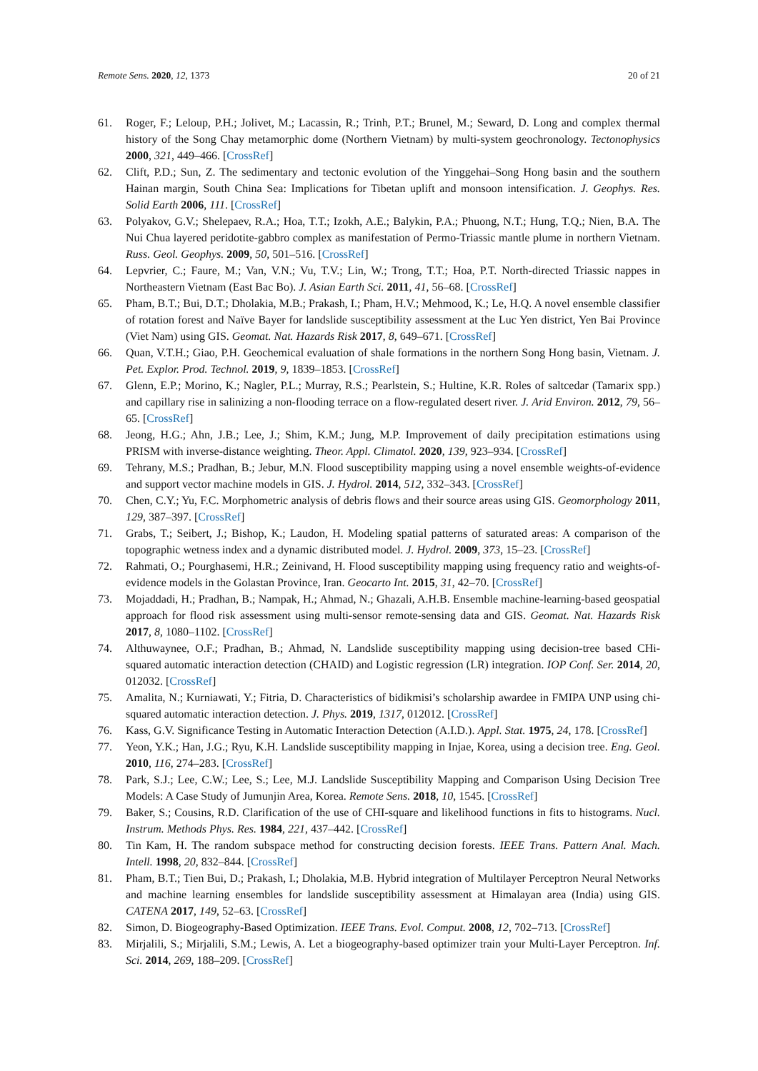Remote Sens. 2020, 12, 1373 20 of 21
61. Roger, F.; Leloup, P.H.; Jolivet, M.; Lacassin, R.; Trinh, P.T.; Brunel, M.; Seward, D. Long and complex thermal history of the Song Chay metamorphic dome (Northern Vietnam) by multi-system geochronology. Tectonophysics 2000, 321, 449–466. [CrossRef]
62. Clift, P.D.; Sun, Z. The sedimentary and tectonic evolution of the Yinggehai–Song Hong basin and the southern Hainan margin, South China Sea: Implications for Tibetan uplift and monsoon intensification. J. Geophys. Res. Solid Earth 2006, 111. [CrossRef]
63. Polyakov, G.V.; Shelepaev, R.A.; Hoa, T.T.; Izokh, A.E.; Balykin, P.A.; Phuong, N.T.; Hung, T.Q.; Nien, B.A. The Nui Chua layered peridotite-gabbro complex as manifestation of Permo-Triassic mantle plume in northern Vietnam. Russ. Geol. Geophys. 2009, 50, 501–516. [CrossRef]
64. Lepvrier, C.; Faure, M.; Van, V.N.; Vu, T.V.; Lin, W.; Trong, T.T.; Hoa, P.T. North-directed Triassic nappes in Northeastern Vietnam (East Bac Bo). J. Asian Earth Sci. 2011, 41, 56–68. [CrossRef]
65. Pham, B.T.; Bui, D.T.; Dholakia, M.B.; Prakash, I.; Pham, H.V.; Mehmood, K.; Le, H.Q. A novel ensemble classifier of rotation forest and Naïve Bayer for landslide susceptibility assessment at the Luc Yen district, Yen Bai Province (Viet Nam) using GIS. Geomat. Nat. Hazards Risk 2017, 8, 649–671. [CrossRef]
66. Quan, V.T.H.; Giao, P.H. Geochemical evaluation of shale formations in the northern Song Hong basin, Vietnam. J. Pet. Explor. Prod. Technol. 2019, 9, 1839–1853. [CrossRef]
67. Glenn, E.P.; Morino, K.; Nagler, P.L.; Murray, R.S.; Pearlstein, S.; Hultine, K.R. Roles of saltcedar (Tamarix spp.) and capillary rise in salinizing a non-flooding terrace on a flow-regulated desert river. J. Arid Environ. 2012, 79, 56–65. [CrossRef]
68. Jeong, H.G.; Ahn, J.B.; Lee, J.; Shim, K.M.; Jung, M.P. Improvement of daily precipitation estimations using PRISM with inverse-distance weighting. Theor. Appl. Climatol. 2020, 139, 923–934. [CrossRef]
69. Tehrany, M.S.; Pradhan, B.; Jebur, M.N. Flood susceptibility mapping using a novel ensemble weights-of-evidence and support vector machine models in GIS. J. Hydrol. 2014, 512, 332–343. [CrossRef]
70. Chen, C.Y.; Yu, F.C. Morphometric analysis of debris flows and their source areas using GIS. Geomorphology 2011, 129, 387–397. [CrossRef]
71. Grabs, T.; Seibert, J.; Bishop, K.; Laudon, H. Modeling spatial patterns of saturated areas: A comparison of the topographic wetness index and a dynamic distributed model. J. Hydrol. 2009, 373, 15–23. [CrossRef]
72. Rahmati, O.; Pourghasemi, H.R.; Zeinivand, H. Flood susceptibility mapping using frequency ratio and weights-of-evidence models in the Golastan Province, Iran. Geocarto Int. 2015, 31, 42–70. [CrossRef]
73. Mojaddadi, H.; Pradhan, B.; Nampak, H.; Ahmad, N.; Ghazali, A.H.B. Ensemble machine-learning-based geospatial approach for flood risk assessment using multi-sensor remote-sensing data and GIS. Geomat. Nat. Hazards Risk 2017, 8, 1080–1102. [CrossRef]
74. Althuwaynee, O.F.; Pradhan, B.; Ahmad, N. Landslide susceptibility mapping using decision-tree based CHi-squared automatic interaction detection (CHAID) and Logistic regression (LR) integration. IOP Conf. Ser. 2014, 20, 012032. [CrossRef]
75. Amalita, N.; Kurniawati, Y.; Fitria, D. Characteristics of bidikmisi’s scholarship awardee in FMIPA UNP using chi-squared automatic interaction detection. J. Phys. 2019, 1317, 012012. [CrossRef]
76. Kass, G.V. Significance Testing in Automatic Interaction Detection (A.I.D.). Appl. Stat. 1975, 24, 178. [CrossRef]
77. Yeon, Y.K.; Han, J.G.; Ryu, K.H. Landslide susceptibility mapping in Injae, Korea, using a decision tree. Eng. Geol. 2010, 116, 274–283. [CrossRef]
78. Park, S.J.; Lee, C.W.; Lee, S.; Lee, M.J. Landslide Susceptibility Mapping and Comparison Using Decision Tree Models: A Case Study of Jumunjin Area, Korea. Remote Sens. 2018, 10, 1545. [CrossRef]
79. Baker, S.; Cousins, R.D. Clarification of the use of CHI-square and likelihood functions in fits to histograms. Nucl. Instrum. Methods Phys. Res. 1984, 221, 437–442. [CrossRef]
80. Tin Kam, H. The random subspace method for constructing decision forests. IEEE Trans. Pattern Anal. Mach. Intell. 1998, 20, 832–844. [CrossRef]
81. Pham, B.T.; Tien Bui, D.; Prakash, I.; Dholakia, M.B. Hybrid integration of Multilayer Perceptron Neural Networks and machine learning ensembles for landslide susceptibility assessment at Himalayan area (India) using GIS. CATENA 2017, 149, 52–63. [CrossRef]
82. Simon, D. Biogeography-Based Optimization. IEEE Trans. Evol. Comput. 2008, 12, 702–713. [CrossRef]
83. Mirjalili, S.; Mirjalili, S.M.; Lewis, A. Let a biogeography-based optimizer train your Multi-Layer Perceptron. Inf. Sci. 2014, 269, 188–209. [CrossRef]